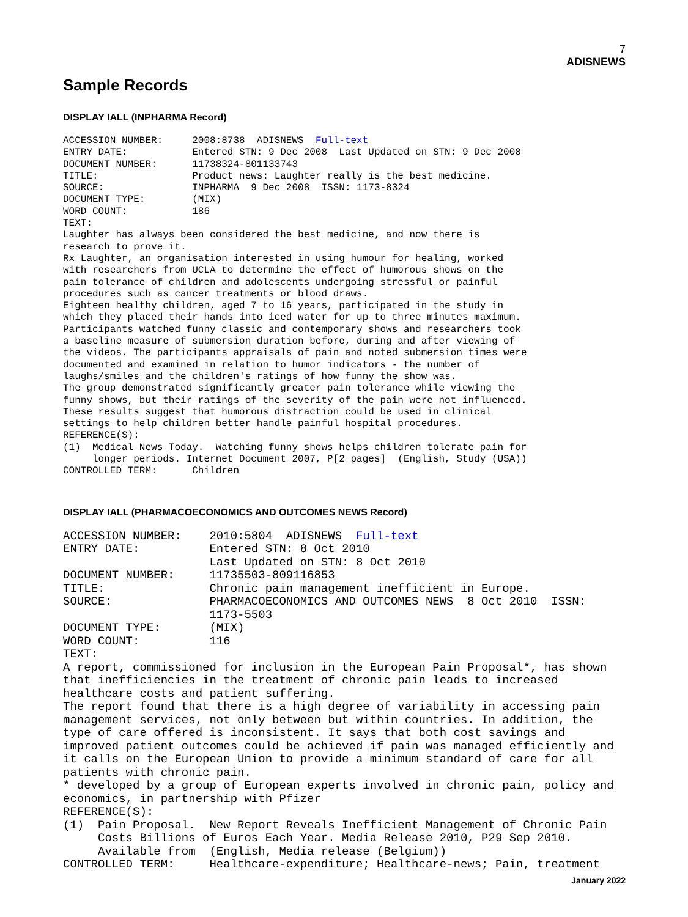7
ADISNEWS
Sample Records
DISPLAY IALL (INPHARMA Record)
ACCESSION NUMBER:     2008:8738  ADISNEWS  Full-text
ENTRY DATE:           Entered STN: 9 Dec 2008  Last Updated on STN: 9 Dec 2008
DOCUMENT NUMBER:      11738324-801133743
TITLE:                Product news: Laughter really is the best medicine.
SOURCE:               INPHARMA  9 Dec 2008  ISSN: 1173-8324
DOCUMENT TYPE:        (MIX)
WORD COUNT:           186
TEXT:
Laughter has always been considered the best medicine, and now there is
research to prove it.
Rx Laughter, an organisation interested in using humour for healing, worked
with researchers from UCLA to determine the effect of humorous shows on the
pain tolerance of children and adolescents undergoing stressful or painful
procedures such as cancer treatments or blood draws.
Eighteen healthy children, aged 7 to 16 years, participated in the study in
which they placed their hands into iced water for up to three minutes maximum.
Participants watched funny classic and contemporary shows and researchers took
a baseline measure of submersion duration before, during and after viewing of
the videos. The participants appraisals of pain and noted submersion times were
documented and examined in relation to humor indicators - the number of
laughs/smiles and the children's ratings of how funny the show was.
The group demonstrated significantly greater pain tolerance while viewing the
funny shows, but their ratings of the severity of the pain were not influenced.
These results suggest that humorous distraction could be used in clinical
settings to help children better handle painful hospital procedures.
REFERENCE(S):
(1)  Medical News Today.  Watching funny shows helps children tolerate pain for
     longer periods. Internet Document 2007, P[2 pages]  (English, Study (USA))
CONTROLLED TERM:      Children
DISPLAY IALL (PHARMACOECONOMICS AND OUTCOMES NEWS Record)
ACCESSION NUMBER:    2010:5804  ADISNEWS  Full-text
ENTRY DATE:          Entered STN: 8 Oct 2010
                     Last Updated on STN: 8 Oct 2010
DOCUMENT NUMBER:     11735503-809116853
TITLE:               Chronic pain management inefficient in Europe.
SOURCE:              PHARMACOECONOMICS AND OUTCOMES NEWS  8 Oct 2010  ISSN:
                     1173-5503
DOCUMENT TYPE:       (MIX)
WORD COUNT:          116
TEXT:
A report, commissioned for inclusion in the European Pain Proposal*, has shown
that inefficiencies in the treatment of chronic pain leads to increased
healthcare costs and patient suffering.
The report found that there is a high degree of variability in accessing pain
management services, not only between but within countries. In addition, the
type of care offered is inconsistent. It says that both cost savings and
improved patient outcomes could be achieved if pain was managed efficiently and
it calls on the European Union to provide a minimum standard of care for all
patients with chronic pain.
* developed by a group of European experts involved in chronic pain, policy and
economics, in partnership with Pfizer
REFERENCE(S):
(1)  Pain Proposal.  New Report Reveals Inefficient Management of Chronic Pain
     Costs Billions of Euros Each Year. Media Release 2010, P29 Sep 2010.
     Available from  (English, Media release (Belgium))
CONTROLLED TERM:     Healthcare-expenditure; Healthcare-news; Pain, treatment
January 2022